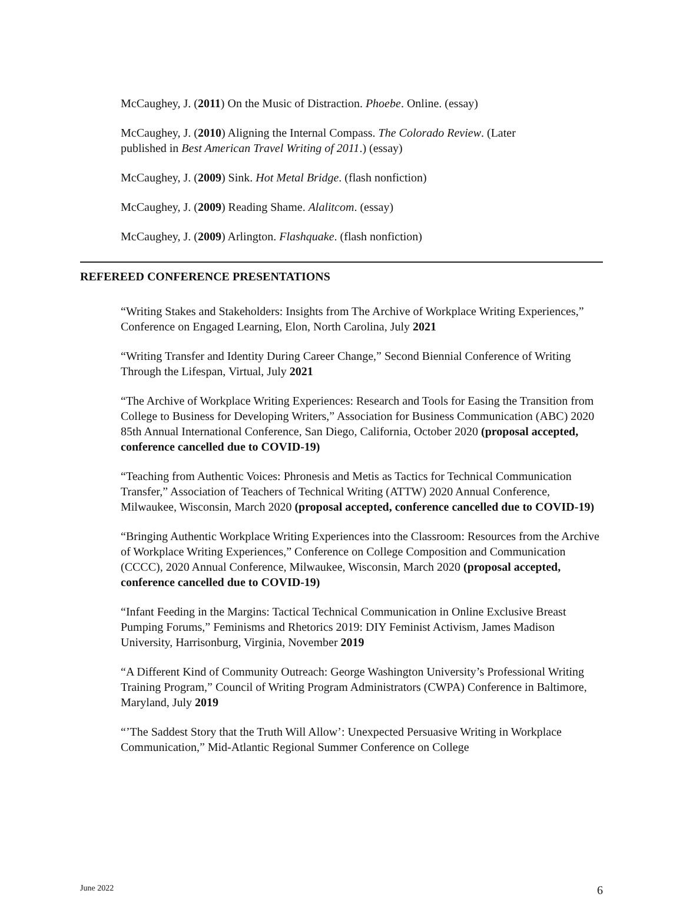McCaughey, J. (2011) On the Music of Distraction. Phoebe. Online. (essay)
McCaughey, J. (2010) Aligning the Internal Compass. The Colorado Review. (Later
published in Best American Travel Writing of 2011.) (essay)
McCaughey, J. (2009) Sink. Hot Metal Bridge. (flash nonfiction)
McCaughey, J. (2009) Reading Shame. Alalitcom. (essay)
McCaughey, J. (2009) Arlington. Flashquake. (flash nonfiction)
REFEREED CONFERENCE PRESENTATIONS
“Writing Stakes and Stakeholders: Insights from The Archive of Workplace Writing Experiences,” Conference on Engaged Learning, Elon, North Carolina, July 2021
“Writing Transfer and Identity During Career Change,” Second Biennial Conference of Writing Through the Lifespan, Virtual, July 2021
“The Archive of Workplace Writing Experiences: Research and Tools for Easing the Transition from College to Business for Developing Writers,” Association for Business Communication (ABC) 2020 85th Annual International Conference, San Diego, California, October 2020 (proposal accepted, conference cancelled due to COVID-19)
“Teaching from Authentic Voices: Phronesis and Metis as Tactics for Technical Communication Transfer,” Association of Teachers of Technical Writing (ATTW) 2020 Annual Conference, Milwaukee, Wisconsin, March 2020 (proposal accepted, conference cancelled due to COVID-19)
“Bringing Authentic Workplace Writing Experiences into the Classroom: Resources from the Archive of Workplace Writing Experiences,” Conference on College Composition and Communication (CCCC), 2020 Annual Conference, Milwaukee, Wisconsin, March 2020 (proposal accepted, conference cancelled due to COVID-19)
“Infant Feeding in the Margins: Tactical Technical Communication in Online Exclusive Breast Pumping Forums,” Feminisms and Rhetorics 2019: DIY Feminist Activism, James Madison University, Harrisonburg, Virginia, November 2019
“A Different Kind of Community Outreach: George Washington University’s Professional Writing Training Program,” Council of Writing Program Administrators (CWPA) Conference in Baltimore, Maryland, July 2019
“’The Saddest Story that the Truth Will Allow’: Unexpected Persuasive Writing in Workplace Communication,” Mid-Atlantic Regional Summer Conference on College
June 2022 6